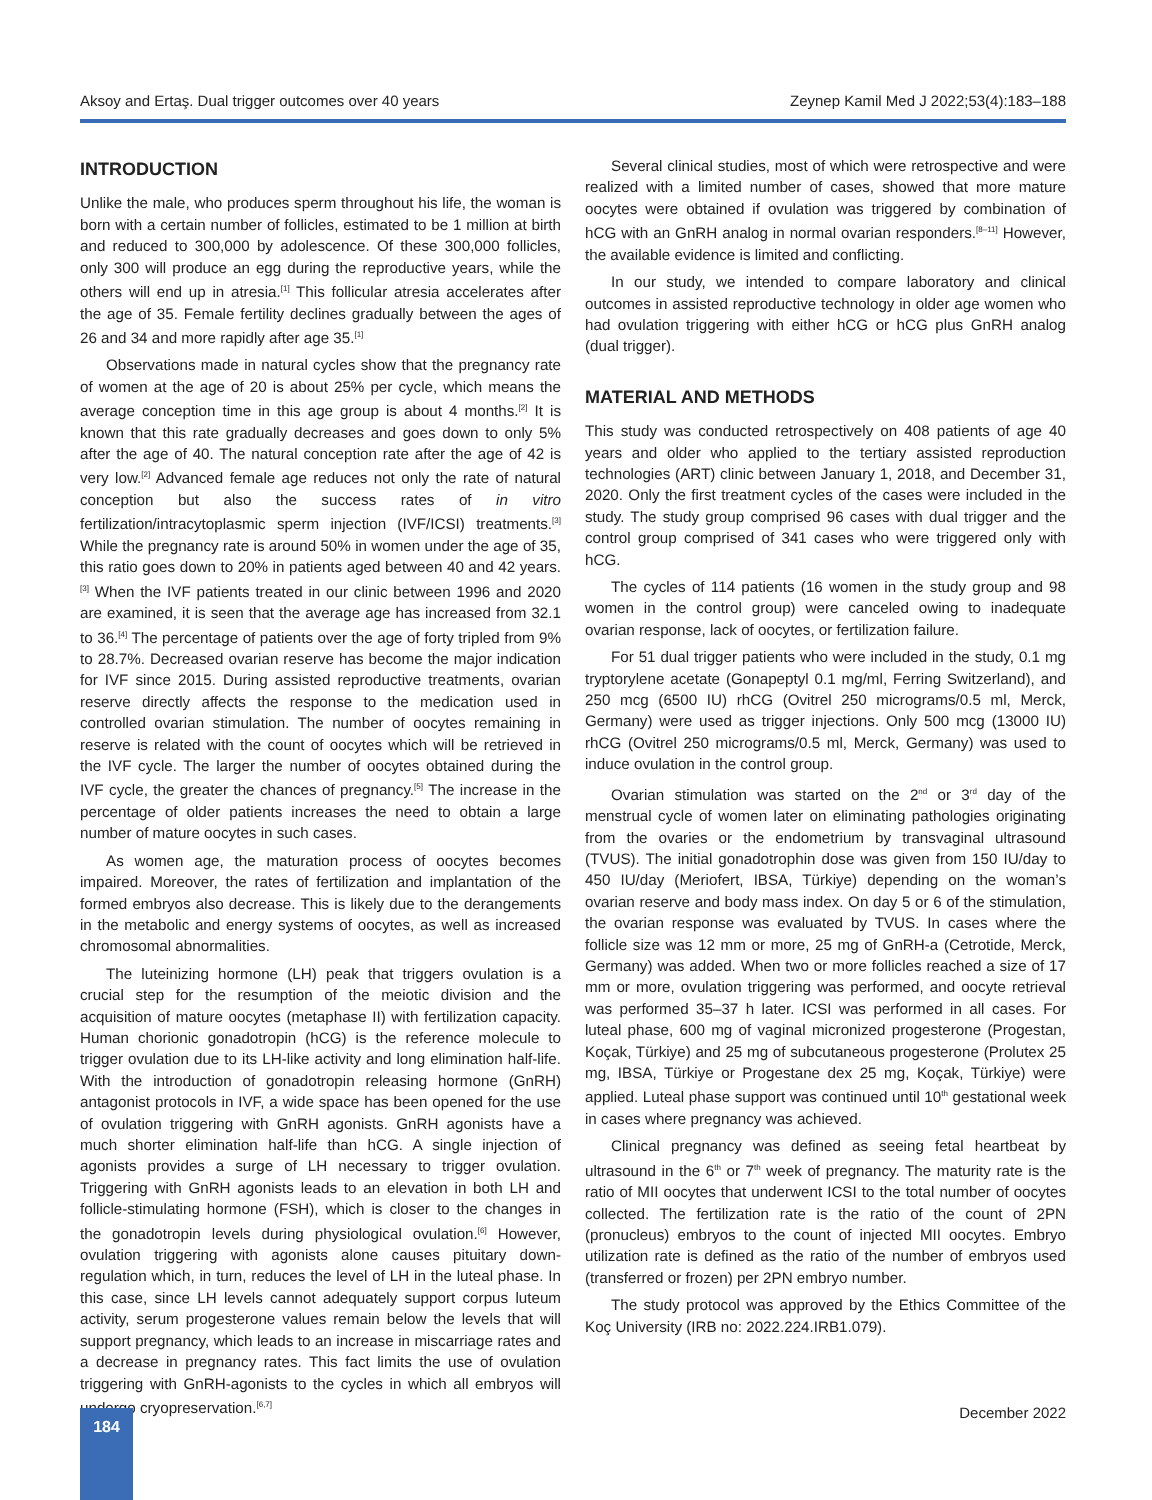Aksoy and Ertaş. Dual trigger outcomes over 40 years Zeynep Kamil Med J 2022;53(4):183–188
INTRODUCTION
Unlike the male, who produces sperm throughout his life, the woman is born with a certain number of follicles, estimated to be 1 million at birth and reduced to 300,000 by adolescence. Of these 300,000 follicles, only 300 will produce an egg during the reproductive years, while the others will end up in atresia.<sup>[1]</sup> This follicular atresia accelerates after the age of 35. Female fertility declines gradually between the ages of 26 and 34 and more rapidly after age 35.<sup>[1]</sup>
Observations made in natural cycles show that the pregnancy rate of women at the age of 20 is about 25% per cycle, which means the average conception time in this age group is about 4 months.<sup>[2]</sup> It is known that this rate gradually decreases and goes down to only 5% after the age of 40. The natural conception rate after the age of 42 is very low.<sup>[2]</sup> Advanced female age reduces not only the rate of natural conception but also the success rates of in vitro fertilization/intracytoplasmic sperm injection (IVF/ICSI) treatments.<sup>[3]</sup> While the pregnancy rate is around 50% in women under the age of 35, this ratio goes down to 20% in patients aged between 40 and 42 years.<sup>[3]</sup> When the IVF patients treated in our clinic between 1996 and 2020 are examined, it is seen that the average age has increased from 32.1 to 36.<sup>[4]</sup> The percentage of patients over the age of forty tripled from 9% to 28.7%. Decreased ovarian reserve has become the major indication for IVF since 2015. During assisted reproductive treatments, ovarian reserve directly affects the response to the medication used in controlled ovarian stimulation. The number of oocytes remaining in reserve is related with the count of oocytes which will be retrieved in the IVF cycle. The larger the number of oocytes obtained during the IVF cycle, the greater the chances of pregnancy.<sup>[5]</sup> The increase in the percentage of older patients increases the need to obtain a large number of mature oocytes in such cases.
As women age, the maturation process of oocytes becomes impaired. Moreover, the rates of fertilization and implantation of the formed embryos also decrease. This is likely due to the derangements in the metabolic and energy systems of oocytes, as well as increased chromosomal abnormalities.
The luteinizing hormone (LH) peak that triggers ovulation is a crucial step for the resumption of the meiotic division and the acquisition of mature oocytes (metaphase II) with fertilization capacity. Human chorionic gonadotropin (hCG) is the reference molecule to trigger ovulation due to its LH-like activity and long elimination half-life. With the introduction of gonadotropin releasing hormone (GnRH) antagonist protocols in IVF, a wide space has been opened for the use of ovulation triggering with GnRH agonists. GnRH agonists have a much shorter elimination half-life than hCG. A single injection of agonists provides a surge of LH necessary to trigger ovulation. Triggering with GnRH agonists leads to an elevation in both LH and follicle-stimulating hormone (FSH), which is closer to the changes in the gonadotropin levels during physiological ovulation.<sup>[6]</sup> However, ovulation triggering with agonists alone causes pituitary down-regulation which, in turn, reduces the level of LH in the luteal phase. In this case, since LH levels cannot adequately support corpus luteum activity, serum progesterone values remain below the levels that will support pregnancy, which leads to an increase in miscarriage rates and a decrease in pregnancy rates. This fact limits the use of ovulation triggering with GnRH-agonists to the cycles in which all embryos will undergo cryopreservation.<sup>[6,7]</sup>
Several clinical studies, most of which were retrospective and were realized with a limited number of cases, showed that more mature oocytes were obtained if ovulation was triggered by combination of hCG with an GnRH analog in normal ovarian responders.<sup>[8–11]</sup> However, the available evidence is limited and conflicting.
In our study, we intended to compare laboratory and clinical outcomes in assisted reproductive technology in older age women who had ovulation triggering with either hCG or hCG plus GnRH analog (dual trigger).
MATERIAL AND METHODS
This study was conducted retrospectively on 408 patients of age 40 years and older who applied to the tertiary assisted reproduction technologies (ART) clinic between January 1, 2018, and December 31, 2020. Only the first treatment cycles of the cases were included in the study. The study group comprised 96 cases with dual trigger and the control group comprised of 341 cases who were triggered only with hCG.
The cycles of 114 patients (16 women in the study group and 98 women in the control group) were canceled owing to inadequate ovarian response, lack of oocytes, or fertilization failure.
For 51 dual trigger patients who were included in the study, 0.1 mg tryptorylene acetate (Gonapeptyl 0.1 mg/ml, Ferring Switzerland), and 250 mcg (6500 IU) rhCG (Ovitrel 250 micrograms/0.5 ml, Merck, Germany) were used as trigger injections. Only 500 mcg (13000 IU) rhCG (Ovitrel 250 micrograms/0.5 ml, Merck, Germany) was used to induce ovulation in the control group.
Ovarian stimulation was started on the 2<sup>nd</sup> or 3<sup>rd</sup> day of the menstrual cycle of women later on eliminating pathologies originating from the ovaries or the endometrium by transvaginal ultrasound (TVUS). The initial gonadotrophin dose was given from 150 IU/day to 450 IU/day (Meriofert, IBSA, Türkiye) depending on the woman’s ovarian reserve and body mass index. On day 5 or 6 of the stimulation, the ovarian response was evaluated by TVUS. In cases where the follicle size was 12 mm or more, 25 mg of GnRH-a (Cetrotide, Merck, Germany) was added. When two or more follicles reached a size of 17 mm or more, ovulation triggering was performed, and oocyte retrieval was performed 35–37 h later. ICSI was performed in all cases. For luteal phase, 600 mg of vaginal micronized progesterone (Progestan, Koçak, Türkiye) and 25 mg of subcutaneous progesterone (Prolutex 25 mg, IBSA, Türkiye or Progestane dex 25 mg, Koçak, Türkiye) were applied. Luteal phase support was continued until 10<sup>th</sup> gestational week in cases where pregnancy was achieved.
Clinical pregnancy was defined as seeing fetal heartbeat by ultrasound in the 6<sup>th</sup> or 7<sup>th</sup> week of pregnancy. The maturity rate is the ratio of MII oocytes that underwent ICSI to the total number of oocytes collected. The fertilization rate is the ratio of the count of 2PN (pronucleus) embryos to the count of injected MII oocytes. Embryo utilization rate is defined as the ratio of the number of embryos used (transferred or frozen) per 2PN embryo number.
The study protocol was approved by the Ethics Committee of the Koç University (IRB no: 2022.224.IRB1.079).
December 2022 184